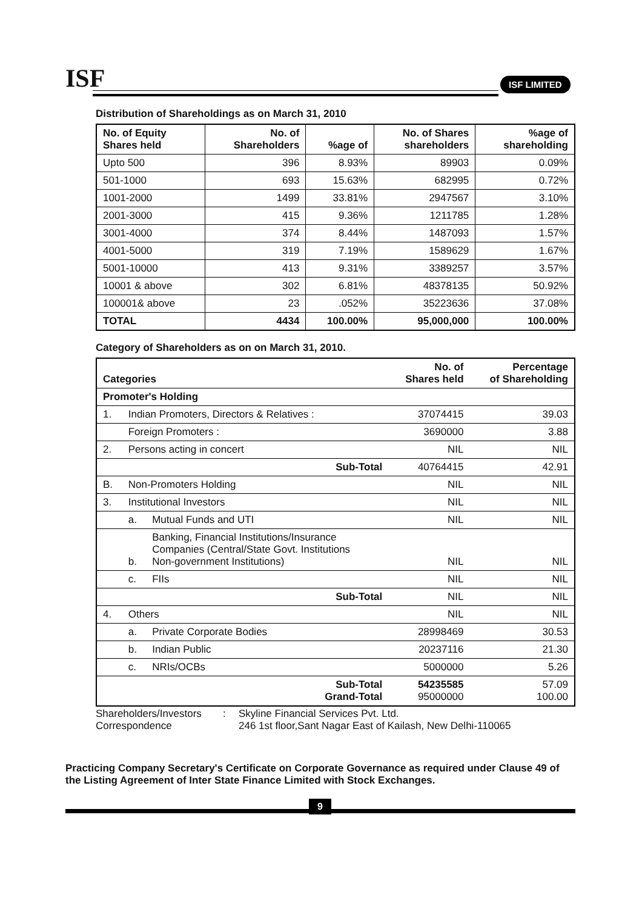ISF ISF LIMITED
Distribution of Shareholdings as on March 31, 2010
| No. of Equity Shares held | No. of Shareholders | %age of | No. of Shares shareholders | %age of shareholding |
| --- | --- | --- | --- | --- |
| Upto 500 | 396 | 8.93% | 89903 | 0.09% |
| 501-1000 | 693 | 15.63% | 682995 | 0.72% |
| 1001-2000 | 1499 | 33.81% | 2947567 | 3.10% |
| 2001-3000 | 415 | 9.36% | 1211785 | 1.28% |
| 3001-4000 | 374 | 8.44% | 1487093 | 1.57% |
| 4001-5000 | 319 | 7.19% | 1589629 | 1.67% |
| 5001-10000 | 413 | 9.31% | 3389257 | 3.57% |
| 10001 & above | 302 | 6.81% | 48378135 | 50.92% |
| 100001& above | 23 | .052% | 35223636 | 37.08% |
| TOTAL | 4434 | 100.00% | 95,000,000 | 100.00% |
Category of Shareholders as on on March 31, 2010.
| Categories | | | No. of Shares held | Percentage of Shareholding |
| --- | --- | --- | --- | --- |
| Promoter's Holding | | | | |
| 1. | Indian Promoters, Directors & Relatives : | | 37074415 | 39.03 |
| | Foreign Promoters : | | 3690000 | 3.88 |
| 2. | Persons acting in concert | | NIL | NIL |
| Sub-Total | | | 40764415 | 42.91 |
| B. | Non-Promoters Holding | | NIL | NIL |
| 3. | Institutional Investors | | NIL | NIL |
| | a. | Mutual Funds and UTI | NIL | NIL |
| | b. | Banking, Financial Institutions/Insurance Companies (Central/State Govt. Institutions Non-government Institutions) | NIL | NIL |
| | c. | FIIs | NIL | NIL |
| Sub-Total | | | NIL | NIL |
| 4. | Others | | NIL | NIL |
| | a. | Private Corporate Bodies | 28998469 | 30.53 |
| | b. | Indian Public | 20237116 | 21.30 |
| | c. | NRIs/OCBs | 5000000 | 5.26 |
| Sub-Total Grand-Total | | | 54235585 95000000 | 57.09 100.00 |
Shareholders/Investors
Correspondence
: Skyline Financial Services Pvt. Ltd.
246 1st floor,Sant Nagar East of Kailash, New Delhi-110065
Practicing Company Secretary's Certificate on Corporate Governance as required under Clause 49 of the Listing Agreement of Inter State Finance Limited with Stock Exchanges.
9